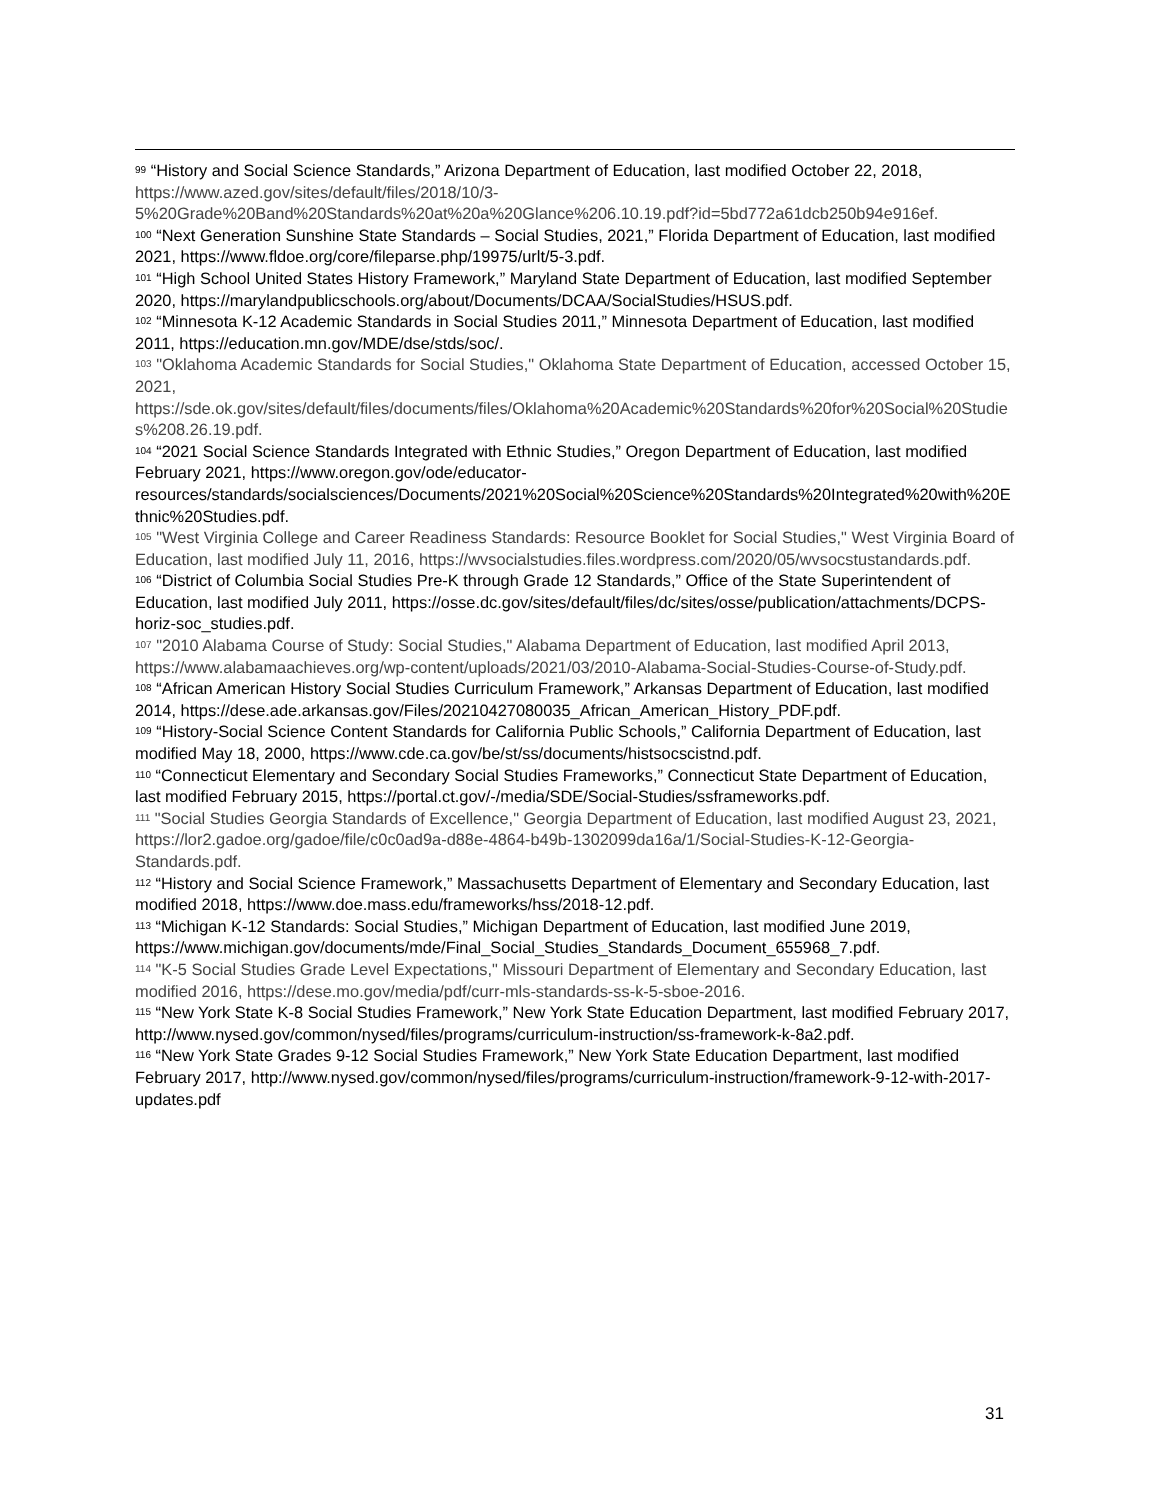<sup>99</sup> “History and Social Science Standards,” Arizona Department of Education, last modified October 22, 2018, https://www.azed.gov/sites/default/files/2018/10/3-5%20Grade%20Band%20Standards%20at%20a%20Glance%206.10.19.pdf?id=5bd772a61dcb250b94e916ef.
<sup>100</sup> “Next Generation Sunshine State Standards – Social Studies, 2021,” Florida Department of Education, last modified 2021, https://www.fldoe.org/core/fileparse.php/19975/urlt/5-3.pdf.
<sup>101</sup> “High School United States History Framework,” Maryland State Department of Education, last modified September 2020, https://marylandpublicschools.org/about/Documents/DCAA/SocialStudies/HSUS.pdf.
<sup>102</sup> “Minnesota K-12 Academic Standards in Social Studies 2011,” Minnesota Department of Education, last modified 2011, https://education.mn.gov/MDE/dse/stds/soc/.
<sup>103</sup> "Oklahoma Academic Standards for Social Studies," Oklahoma State Department of Education, accessed October 15, 2021, https://sde.ok.gov/sites/default/files/documents/files/Oklahoma%20Academic%20Standards%20for%20Social%20Studies%208.26.19.pdf.
<sup>104</sup> “2021 Social Science Standards Integrated with Ethnic Studies,” Oregon Department of Education, last modified February 2021, https://www.oregon.gov/ode/educator-resources/standards/socialsciences/Documents/2021%20Social%20Science%20Standards%20Integrated%20with%20Ethnic%20Studies.pdf.
<sup>105</sup> "West Virginia College and Career Readiness Standards: Resource Booklet for Social Studies," West Virginia Board of Education, last modified July 11, 2016, https://wvsocialstudies.files.wordpress.com/2020/05/wvsocstustandards.pdf.
<sup>106</sup> “District of Columbia Social Studies Pre-K through Grade 12 Standards,” Office of the State Superintendent of Education, last modified July 2011, https://osse.dc.gov/sites/default/files/dc/sites/osse/publication/attachments/DCPS-horiz-soc_studies.pdf.
<sup>107</sup> "2010 Alabama Course of Study: Social Studies," Alabama Department of Education, last modified April 2013, https://www.alabamaachieves.org/wp-content/uploads/2021/03/2010-Alabama-Social-Studies-Course-of-Study.pdf.
<sup>108</sup> “African American History Social Studies Curriculum Framework,” Arkansas Department of Education, last modified 2014, https://dese.ade.arkansas.gov/Files/20210427080035_African_American_History_PDF.pdf.
<sup>109</sup> “History-Social Science Content Standards for California Public Schools,” California Department of Education, last modified May 18, 2000, https://www.cde.ca.gov/be/st/ss/documents/histsocscistnd.pdf.
<sup>110</sup> “Connecticut Elementary and Secondary Social Studies Frameworks,” Connecticut State Department of Education, last modified February 2015, https://portal.ct.gov/-/media/SDE/Social-Studies/ssframeworks.pdf.
<sup>111</sup> "Social Studies Georgia Standards of Excellence," Georgia Department of Education, last modified August 23, 2021, https://lor2.gadoe.org/gadoe/file/c0c0ad9a-d88e-4864-b49b-1302099da16a/1/Social-Studies-K-12-Georgia-Standards.pdf.
<sup>112</sup> “History and Social Science Framework,” Massachusetts Department of Elementary and Secondary Education, last modified 2018, https://www.doe.mass.edu/frameworks/hss/2018-12.pdf.
<sup>113</sup> “Michigan K-12 Standards: Social Studies,” Michigan Department of Education, last modified June 2019, https://www.michigan.gov/documents/mde/Final_Social_Studies_Standards_Document_655968_7.pdf.
<sup>114</sup> "K-5 Social Studies Grade Level Expectations," Missouri Department of Elementary and Secondary Education, last modified 2016, https://dese.mo.gov/media/pdf/curr-mls-standards-ss-k-5-sboe-2016.
<sup>115</sup> “New York State K-8 Social Studies Framework,” New York State Education Department, last modified February 2017, http://www.nysed.gov/common/nysed/files/programs/curriculum-instruction/ss-framework-k-8a2.pdf.
<sup>116</sup> “New York State Grades 9-12 Social Studies Framework,” New York State Education Department, last modified February 2017, http://www.nysed.gov/common/nysed/files/programs/curriculum-instruction/framework-9-12-with-2017-updates.pdf
31